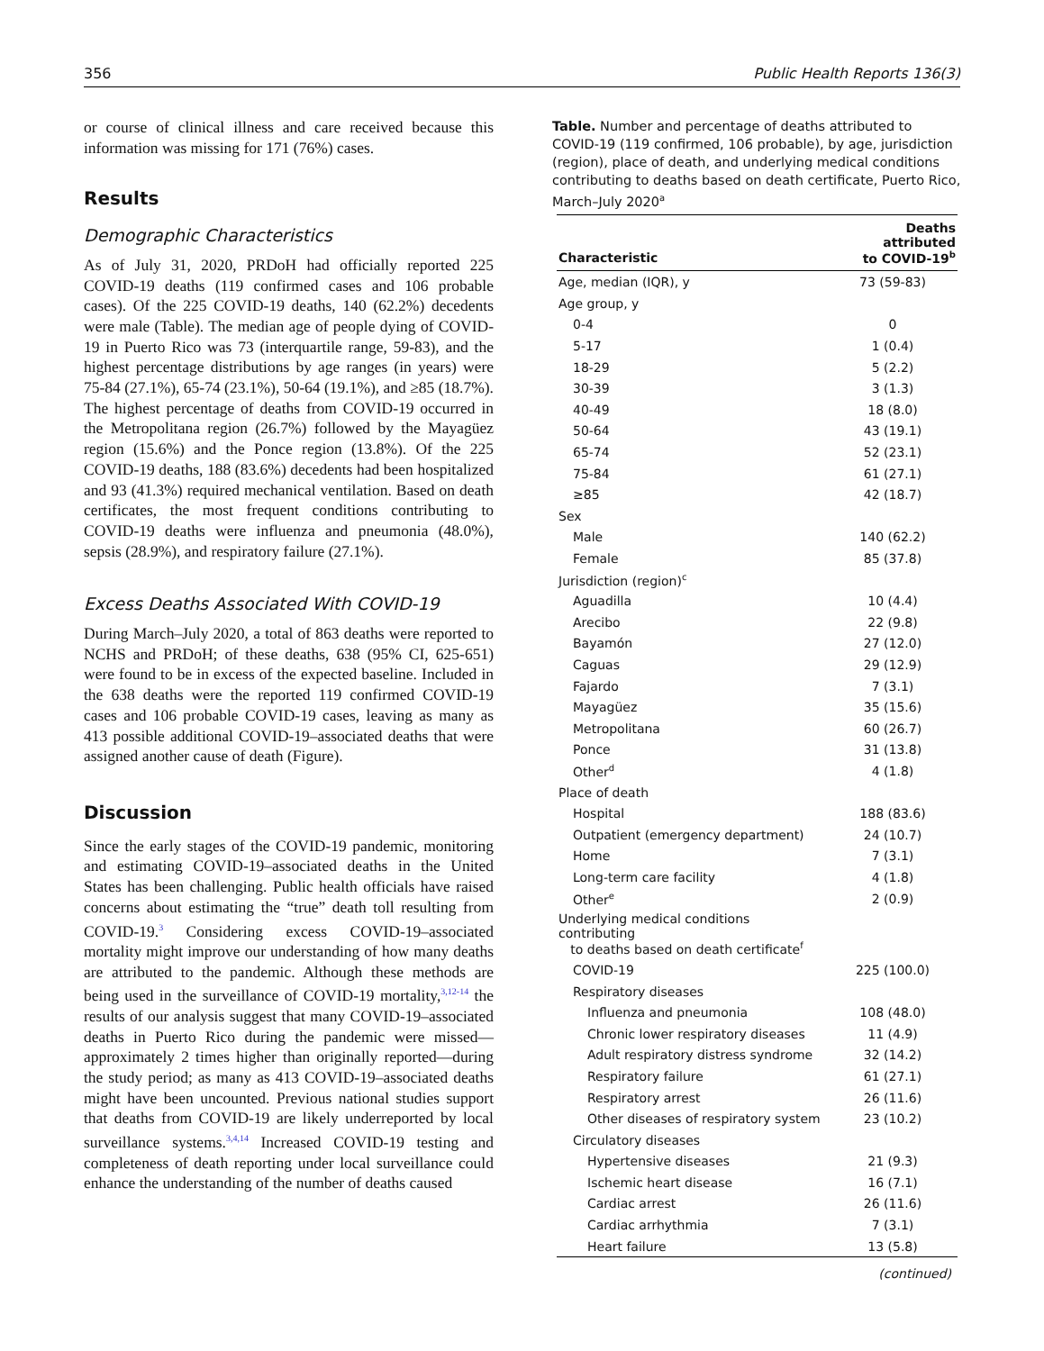356 Public Health Reports 136(3)
or course of clinical illness and care received because this information was missing for 171 (76%) cases.
Results
Demographic Characteristics
As of July 31, 2020, PRDoH had officially reported 225 COVID-19 deaths (119 confirmed cases and 106 probable cases). Of the 225 COVID-19 deaths, 140 (62.2%) decedents were male (Table). The median age of people dying of COVID-19 in Puerto Rico was 73 (interquartile range, 59-83), and the highest percentage distributions by age ranges (in years) were 75-84 (27.1%), 65-74 (23.1%), 50-64 (19.1%), and ≥85 (18.7%). The highest percentage of deaths from COVID-19 occurred in the Metropolitana region (26.7%) followed by the Mayagüez region (15.6%) and the Ponce region (13.8%). Of the 225 COVID-19 deaths, 188 (83.6%) decedents had been hospitalized and 93 (41.3%) required mechanical ventilation. Based on death certificates, the most frequent conditions contributing to COVID-19 deaths were influenza and pneumonia (48.0%), sepsis (28.9%), and respiratory failure (27.1%).
Excess Deaths Associated With COVID-19
During March–July 2020, a total of 863 deaths were reported to NCHS and PRDoH; of these deaths, 638 (95% CI, 625-651) were found to be in excess of the expected baseline. Included in the 638 deaths were the reported 119 confirmed COVID-19 cases and 106 probable COVID-19 cases, leaving as many as 413 possible additional COVID-19–associated deaths that were assigned another cause of death (Figure).
Discussion
Since the early stages of the COVID-19 pandemic, monitoring and estimating COVID-19–associated deaths in the United States has been challenging. Public health officials have raised concerns about estimating the “true” death toll resulting from COVID-19.<sup>3</sup> Considering excess COVID-19–associated mortality might improve our understanding of how many deaths are attributed to the pandemic. Although these methods are being used in the surveillance of COVID-19 mortality,<sup>3,12-14</sup> the results of our analysis suggest that many COVID-19–associated deaths in Puerto Rico during the pandemic were missed—approximately 2 times higher than originally reported—during the study period; as many as 413 COVID-19–associated deaths might have been uncounted. Previous national studies support that deaths from COVID-19 are likely underreported by local surveillance systems.<sup>3,4,14</sup> Increased COVID-19 testing and completeness of death reporting under local surveillance could enhance the understanding of the number of deaths caused
Table. Number and percentage of deaths attributed to COVID-19 (119 confirmed, 106 probable), by age, jurisdiction (region), place of death, and underlying medical conditions contributing to deaths based on death certificate, Puerto Rico, March–July 2020<sup>a</sup>
| Characteristic | Deaths attributed to COVID-19<sup>b</sup> |
| --- | --- |
| Age, median (IQR), y | 73 (59-83) |
| Age group, y | |
| 0-4 | 0 |
| 5-17 | 1 (0.4) |
| 18-29 | 5 (2.2) |
| 30-39 | 3 (1.3) |
| 40-49 | 18 (8.0) |
| 50-64 | 43 (19.1) |
| 65-74 | 52 (23.1) |
| 75-84 | 61 (27.1) |
| ≥85 | 42 (18.7) |
| Sex | |
| Male | 140 (62.2) |
| Female | 85 (37.8) |
| Jurisdiction (region)<sup>c</sup> | |
| Aguadilla | 10 (4.4) |
| Arecibo | 22 (9.8) |
| Bayamón | 27 (12.0) |
| Caguas | 29 (12.9) |
| Fajardo | 7 (3.1) |
| Mayagüez | 35 (15.6) |
| Metropolitana | 60 (26.7) |
| Ponce | 31 (13.8) |
| Other<sup>d</sup> | 4 (1.8) |
| Place of death | |
| Hospital | 188 (83.6) |
| Outpatient (emergency department) | 24 (10.7) |
| Home | 7 (3.1) |
| Long-term care facility | 4 (1.8) |
| Other<sup>e</sup> | 2 (0.9) |
| Underlying medical conditions contributing to deaths based on death certificate<sup>f</sup> | |
| COVID-19 | 225 (100.0) |
| Respiratory diseases | |
| Influenza and pneumonia | 108 (48.0) |
| Chronic lower respiratory diseases | 11 (4.9) |
| Adult respiratory distress syndrome | 32 (14.2) |
| Respiratory failure | 61 (27.1) |
| Respiratory arrest | 26 (11.6) |
| Other diseases of respiratory system | 23 (10.2) |
| Circulatory diseases | |
| Hypertensive diseases | 21 (9.3) |
| Ischemic heart disease | 16 (7.1) |
| Cardiac arrest | 26 (11.6) |
| Cardiac arrhythmia | 7 (3.1) |
| Heart failure | 13 (5.8) |
(continued)